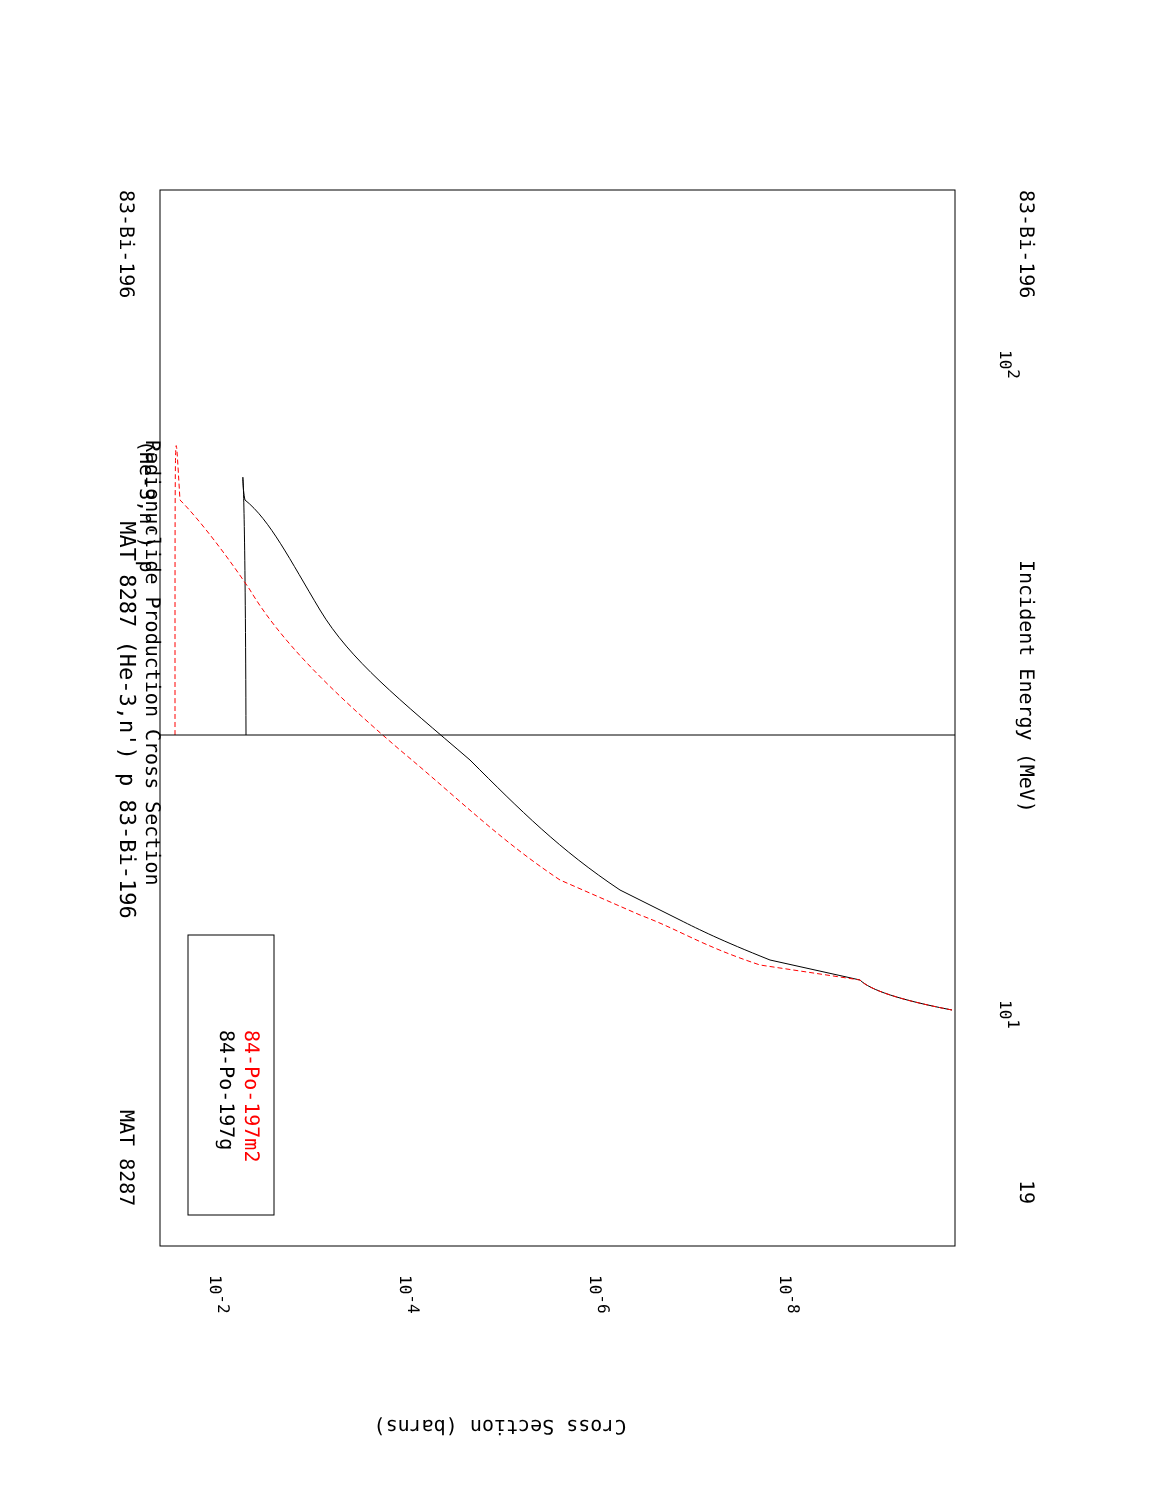MAT 8287 (He-3,n') p 83-Bi-196
MAT 8287
83-Bi-196
(He-3,n') p
Radionuclide Production Cross Section
Incident Energy (MeV)
83-Bi-196
19
102
101
84-Po-197g
84-Po-197m2
Cross Section (barns)
10-2
10-4
10-6
10-8